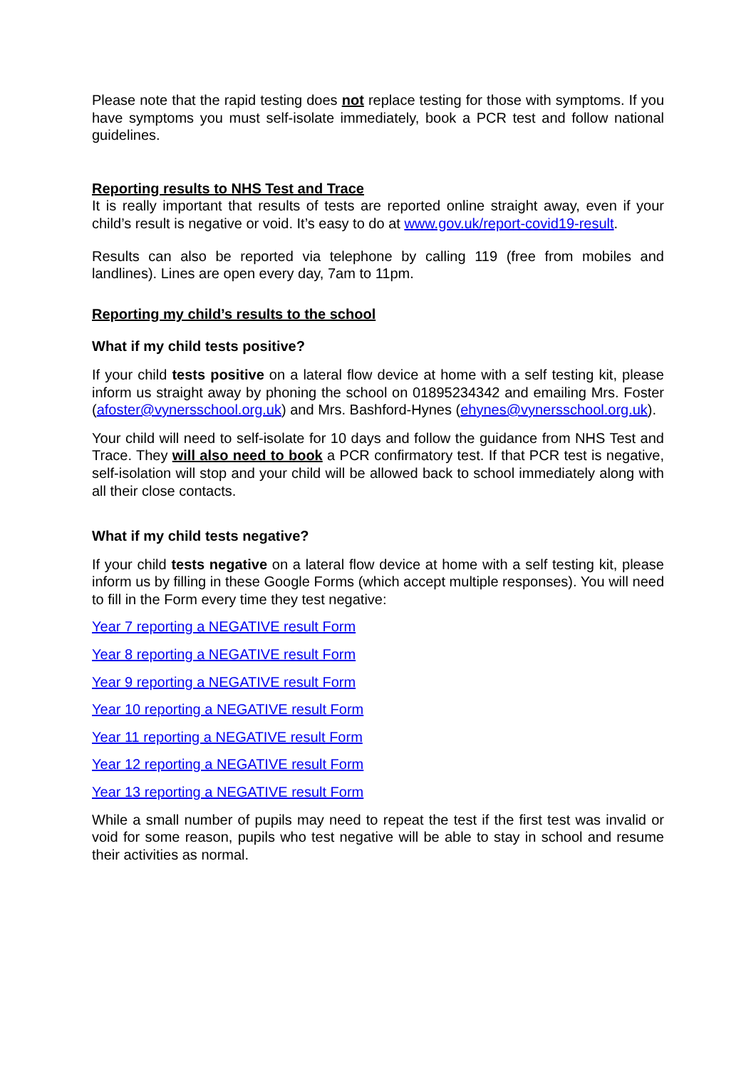Please note that the rapid testing does not replace testing for those with symptoms. If you have symptoms you must self-isolate immediately, book a PCR test and follow national guidelines.
Reporting results to NHS Test and Trace
It is really important that results of tests are reported online straight away, even if your child’s result is negative or void. It’s easy to do at www.gov.uk/report-covid19-result.
Results can also be reported via telephone by calling 119 (free from mobiles and landlines). Lines are open every day, 7am to 11pm.
Reporting my child’s results to the school
What if my child tests positive?
If your child tests positive on a lateral flow device at home with a self testing kit, please inform us straight away by phoning the school on 01895234342 and emailing Mrs. Foster (afoster@vynersschool.org.uk) and Mrs. Bashford-Hynes (ehynes@vynersschool.org.uk).
Your child will need to self-isolate for 10 days and follow the guidance from NHS Test and Trace. They will also need to book a PCR confirmatory test. If that PCR test is negative, self-isolation will stop and your child will be allowed back to school immediately along with all their close contacts.
What if my child tests negative?
If your child tests negative on a lateral flow device at home with a self testing kit, please inform us by filling in these Google Forms (which accept multiple responses). You will need to fill in the Form every time they test negative:
Year 7 reporting a NEGATIVE result Form
Year 8 reporting a NEGATIVE result Form
Year 9 reporting a NEGATIVE result Form
Year 10 reporting a NEGATIVE result Form
Year 11 reporting a NEGATIVE result Form
Year 12 reporting a NEGATIVE result Form
Year 13 reporting a NEGATIVE result Form
While a small number of pupils may need to repeat the test if the first test was invalid or void for some reason, pupils who test negative will be able to stay in school and resume their activities as normal.